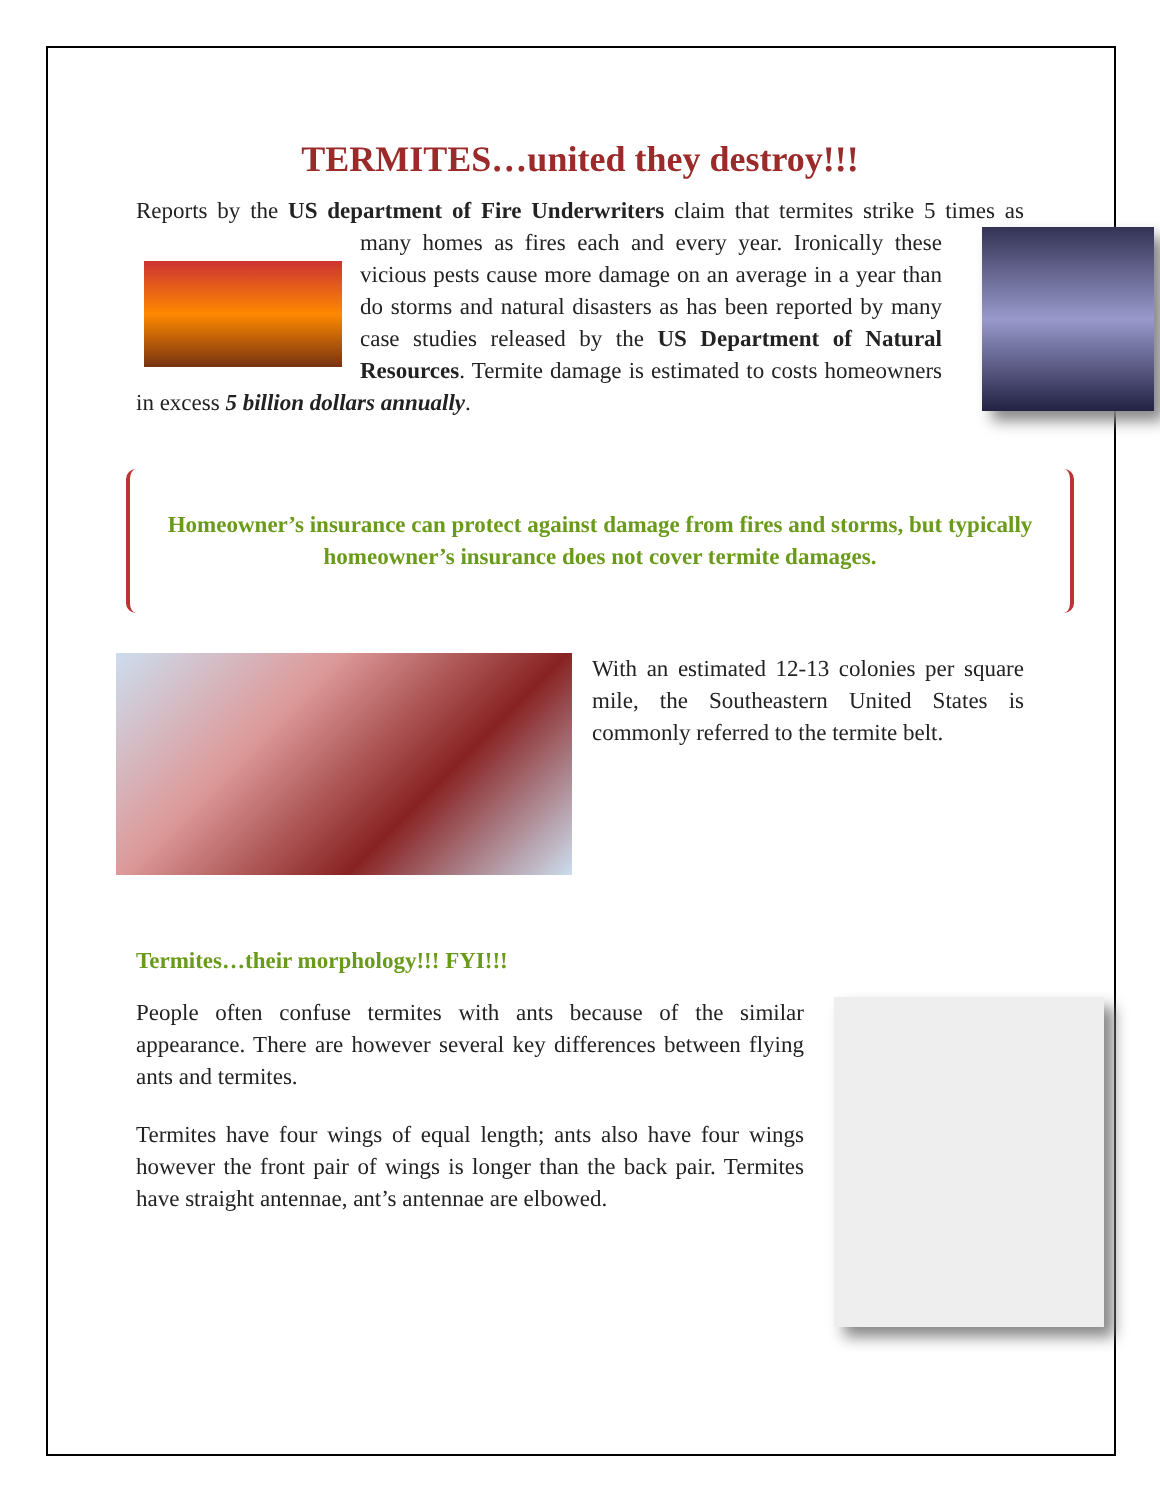TERMITES…united they destroy!!!
Reports by the US department of Fire Underwriters claim that termites strike 5 times as many homes as fires each and every year. Ironically these vicious pests cause more damage on an average in a year than do storms and natural disasters as has been reported by many case studies released by the US Department of Natural Resources. Termite damage is estimated to costs homeowners in excess 5 billion dollars annually.
Homeowner’s insurance can protect against damage from fires and storms, but typically homeowner’s insurance does not cover termite damages.
With an estimated 12-13 colonies per square mile, the Southeastern United States is commonly referred to the termite belt.
Termites…their morphology!!! FYI!!!
People often confuse termites with ants because of the similar appearance. There are however several key differences between flying ants and termites.
Termites have four wings of equal length; ants also have four wings however the front pair of wings is longer than the back pair. Termites have straight antennae, ant’s antennae are elbowed.